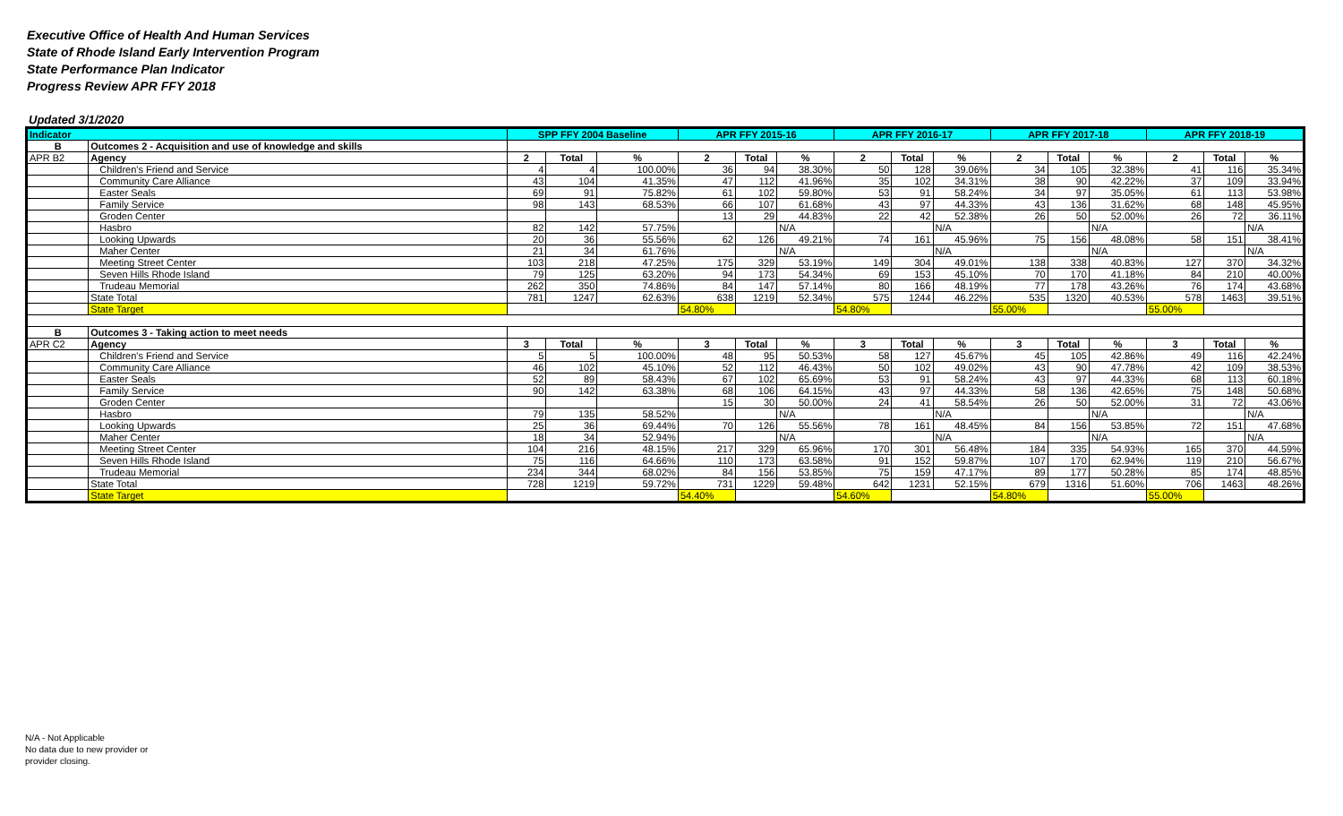Executive Office of Health And Human Services
State of Rhode Island Early Intervention Program
State Performance Plan Indicator
Progress Review APR FFY 2018
Updated 3/1/2020
| Indicator | | SPP FFY 2004 Baseline | | | APR FFY 2015-16 | | | APR FFY 2016-17 | | | APR FFY 2017-18 | | | APR FFY 2018-19 | | |
| --- | --- | --- | --- | --- | --- | --- | --- | --- | --- | --- | --- | --- | --- | --- | --- | --- |
| B | Outcomes 2 - Acquisition and use of knowledge and skills | | | | | | | | | | | | | | | |
| APR B2 | Agency | 2 | Total | % | 2 | Total | % | 2 | Total | % | 2 | Total | % | 2 | Total | % |
| | Children's Friend and Service | 4 | 4 | 100.00% | 36 | 94 | 38.30% | 50 | 128 | 39.06% | 34 | 105 | 32.38% | 41 | 116 | 35.34% |
| | Community Care Alliance | 43 | 104 | 41.35% | 47 | 112 | 41.96% | 35 | 102 | 34.31% | 38 | 90 | 42.22% | 37 | 109 | 33.94% |
| | Easter Seals | 69 | 91 | 75.82% | 61 | 102 | 59.80% | 53 | 91 | 58.24% | 34 | 97 | 35.05% | 61 | 113 | 53.98% |
| | Family Service | 98 | 143 | 68.53% | 66 | 107 | 61.68% | 43 | 97 | 44.33% | 43 | 136 | 31.62% | 68 | 148 | 45.95% |
| | Groden Center | | | | 13 | 29 | 44.83% | 22 | 42 | 52.38% | 26 | 50 | 52.00% | 26 | 72 | 36.11% |
| | Hasbro | 82 | 142 | 57.75% | | | N/A | | | N/A | | | N/A | | | N/A |
| | Looking Upwards | 20 | 36 | 55.56% | 62 | 126 | 49.21% | 74 | 161 | 45.96% | 75 | 156 | 48.08% | 58 | 151 | 38.41% |
| | Maher Center | 21 | 34 | 61.76% | | | N/A | | | N/A | | | N/A | | | N/A |
| | Meeting Street Center | 103 | 218 | 47.25% | 175 | 329 | 53.19% | 149 | 304 | 49.01% | 138 | 338 | 40.83% | 127 | 370 | 34.32% |
| | Seven Hills Rhode Island | 79 | 125 | 63.20% | 94 | 173 | 54.34% | 69 | 153 | 45.10% | 70 | 170 | 41.18% | 84 | 210 | 40.00% |
| | Trudeau Memorial | 262 | 350 | 74.86% | 84 | 147 | 57.14% | 80 | 166 | 48.19% | 77 | 178 | 43.26% | 76 | 174 | 43.68% |
| | State Total | 781 | 1247 | 62.63% | 638 | 1219 | 52.34% | 575 | 1244 | 46.22% | 535 | 1320 | 40.53% | 578 | 1463 | 39.51% |
| | State Target | | | | 54.80% | | | 54.80% | | | 55.00% | | | 55.00% | | |
| B | Outcomes 3 - Taking action to meet needs | | | | | | | | | | | | | | | |
| APR C2 | Agency | 3 | Total | % | 3 | Total | % | 3 | Total | % | 3 | Total | % | 3 | Total | % |
| | Children's Friend and Service | 5 | 5 | 100.00% | 48 | 95 | 50.53% | 58 | 127 | 45.67% | 45 | 105 | 42.86% | 49 | 116 | 42.24% |
| | Community Care Alliance | 46 | 102 | 45.10% | 52 | 112 | 46.43% | 50 | 102 | 49.02% | 43 | 90 | 47.78% | 42 | 109 | 38.53% |
| | Easter Seals | 52 | 89 | 58.43% | 67 | 102 | 65.69% | 53 | 91 | 58.24% | 43 | 97 | 44.33% | 68 | 113 | 60.18% |
| | Family Service | 90 | 142 | 63.38% | 68 | 106 | 64.15% | 43 | 97 | 44.33% | 58 | 136 | 42.65% | 75 | 148 | 50.68% |
| | Groden Center | | | | 15 | 30 | 50.00% | 24 | 41 | 58.54% | 26 | 50 | 52.00% | 31 | 72 | 43.06% |
| | Hasbro | 79 | 135 | 58.52% | | | N/A | | | N/A | | | N/A | | | N/A |
| | Looking Upwards | 25 | 36 | 69.44% | 70 | 126 | 55.56% | 78 | 161 | 48.45% | 84 | 156 | 53.85% | 72 | 151 | 47.68% |
| | Maher Center | 18 | 34 | 52.94% | | | N/A | | | N/A | | | N/A | | | N/A |
| | Meeting Street Center | 104 | 216 | 48.15% | 217 | 329 | 65.96% | 170 | 301 | 56.48% | 184 | 335 | 54.93% | 165 | 370 | 44.59% |
| | Seven Hills Rhode Island | 75 | 116 | 64.66% | 110 | 173 | 63.58% | 91 | 152 | 59.87% | 107 | 170 | 62.94% | 119 | 210 | 56.67% |
| | Trudeau Memorial | 234 | 344 | 68.02% | 84 | 156 | 53.85% | 75 | 159 | 47.17% | 89 | 177 | 50.28% | 85 | 174 | 48.85% |
| | State Total | 728 | 1219 | 59.72% | 731 | 1229 | 59.48% | 642 | 1231 | 52.15% | 679 | 1316 | 51.60% | 706 | 1463 | 48.26% |
| | State Target | | | | 54.40% | | | 54.60% | | | 54.80% | | | 55.00% | | |
N/A - Not Applicable
No data due to new provider or
provider closing.